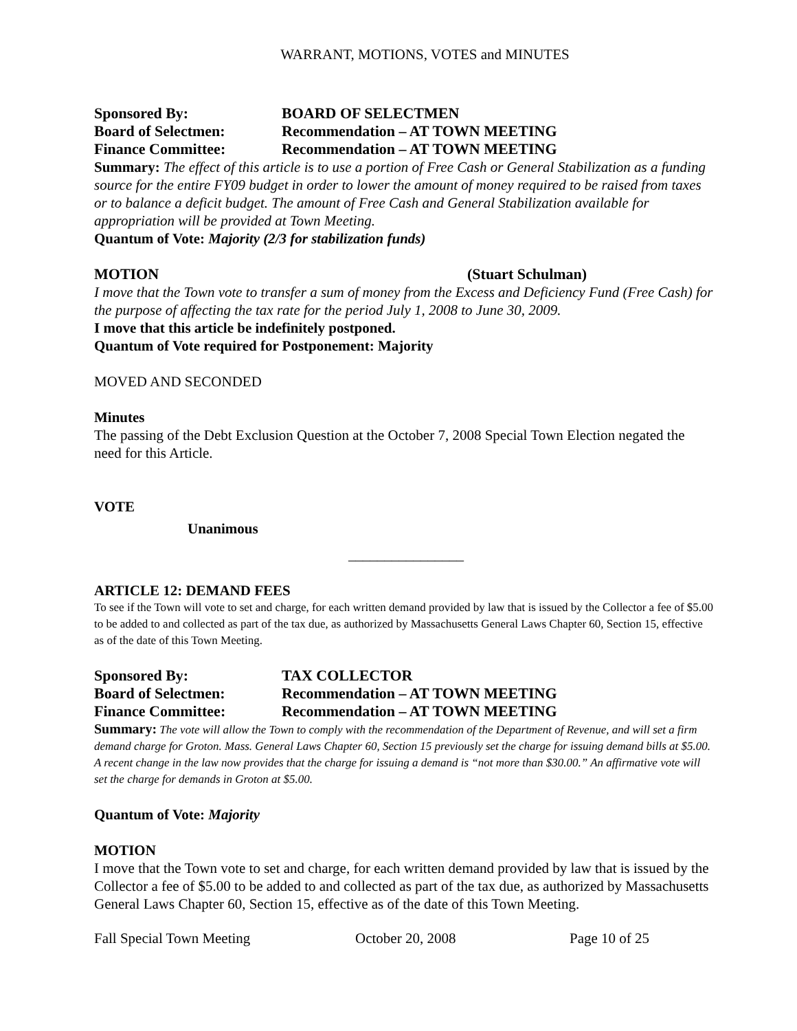WARRANT, MOTIONS, VOTES and MINUTES
Sponsored By: BOARD OF SELECTMEN
Board of Selectmen: Recommendation – AT TOWN MEETING
Finance Committee: Recommendation – AT TOWN MEETING
Summary: The effect of this article is to use a portion of Free Cash or General Stabilization as a funding source for the entire FY09 budget in order to lower the amount of money required to be raised from taxes or to balance a deficit budget. The amount of Free Cash and General Stabilization available for appropriation will be provided at Town Meeting.
Quantum of Vote: Majority (2/3 for stabilization funds)
MOTION (Stuart Schulman)
I move that the Town vote to transfer a sum of money from the Excess and Deficiency Fund (Free Cash) for the purpose of affecting the tax rate for the period July 1, 2008 to June 30, 2009.
I move that this article be indefinitely postponed.
Quantum of Vote required for Postponement: Majority
MOVED AND SECONDED
Minutes
The passing of the Debt Exclusion Question at the October 7, 2008 Special Town Election negated the need for this Article.
VOTE
Unanimous
________________
ARTICLE 12: DEMAND FEES
To see if the Town will vote to set and charge, for each written demand provided by law that is issued by the Collector a fee of $5.00 to be added to and collected as part of the tax due, as authorized by Massachusetts General Laws Chapter 60, Section 15, effective as of the date of this Town Meeting.
Sponsored By: TAX COLLECTOR
Board of Selectmen: Recommendation – AT TOWN MEETING
Finance Committee: Recommendation – AT TOWN MEETING
Summary: The vote will allow the Town to comply with the recommendation of the Department of Revenue, and will set a firm demand charge for Groton. Mass. General Laws Chapter 60, Section 15 previously set the charge for issuing demand bills at $5.00. A recent change in the law now provides that the charge for issuing a demand is “not more than $30.00.” An affirmative vote will set the charge for demands in Groton at $5.00.
Quantum of Vote: Majority
MOTION
I move that the Town vote to set and charge, for each written demand provided by law that is issued by the Collector a fee of $5.00 to be added to and collected as part of the tax due, as authorized by Massachusetts General Laws Chapter 60, Section 15, effective as of the date of this Town Meeting.
Fall Special Town Meeting October 20, 2008 Page 10 of 25